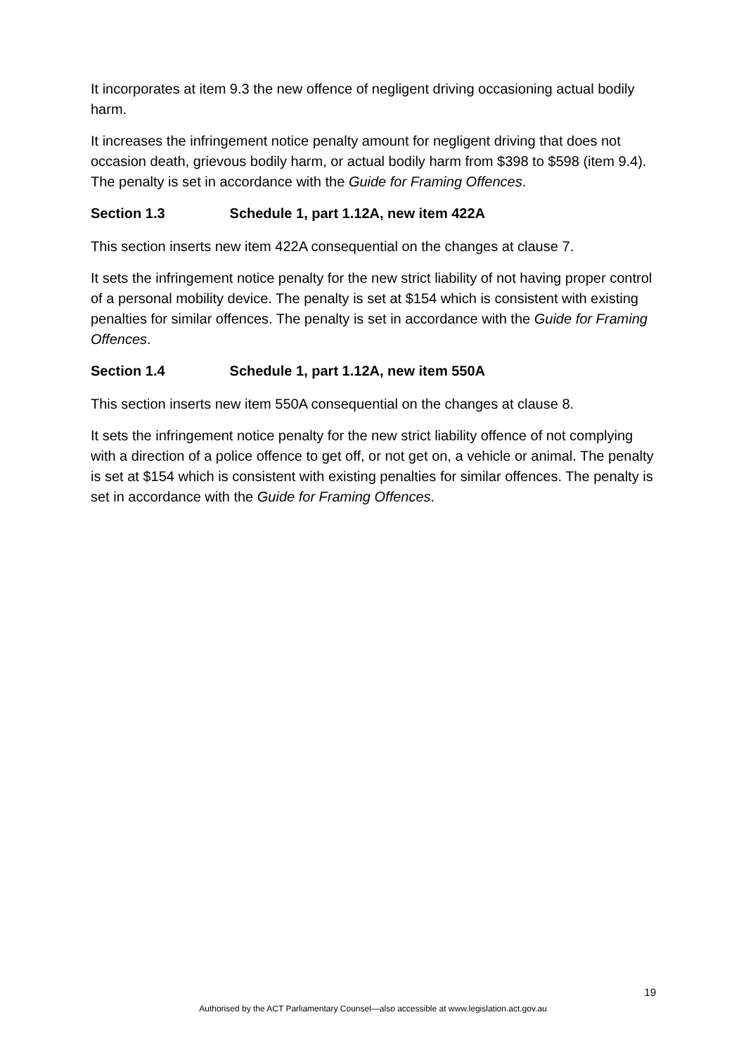It incorporates at item 9.3 the new offence of negligent driving occasioning actual bodily harm.
It increases the infringement notice penalty amount for negligent driving that does not occasion death, grievous bodily harm, or actual bodily harm from $398 to $598 (item 9.4). The penalty is set in accordance with the Guide for Framing Offences.
Section 1.3 Schedule 1, part 1.12A, new item 422A
This section inserts new item 422A consequential on the changes at clause 7.
It sets the infringement notice penalty for the new strict liability of not having proper control of a personal mobility device. The penalty is set at $154 which is consistent with existing penalties for similar offences. The penalty is set in accordance with the Guide for Framing Offences.
Section 1.4 Schedule 1, part 1.12A, new item 550A
This section inserts new item 550A consequential on the changes at clause 8.
It sets the infringement notice penalty for the new strict liability offence of not complying with a direction of a police offence to get off, or not get on, a vehicle or animal. The penalty is set at $154 which is consistent with existing penalties for similar offences. The penalty is set in accordance with the Guide for Framing Offences.
19
Authorised by the ACT Parliamentary Counsel—also accessible at www.legislation.act.gov.au